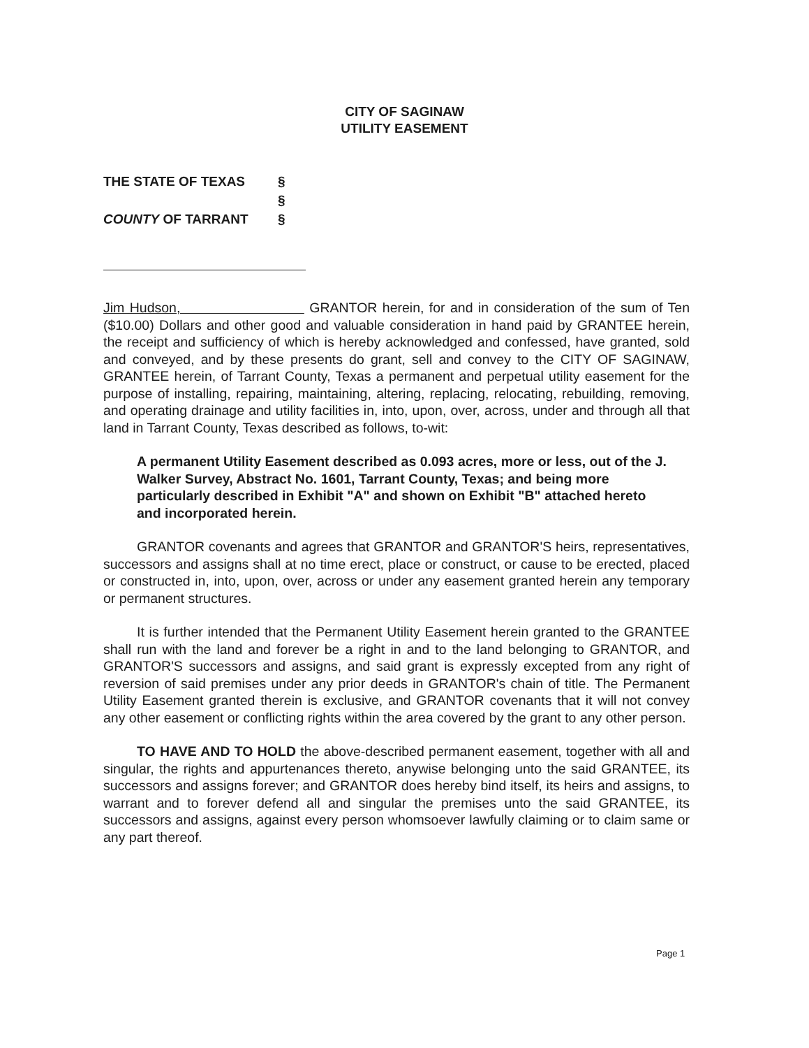CITY OF SAGINAW
UTILITY EASEMENT
THE STATE OF TEXAS §
§
COUNTY OF TARRANT §
Jim Hudson, GRANTOR herein, for and in consideration of the sum of Ten ($10.00) Dollars and other good and valuable consideration in hand paid by GRANTEE herein, the receipt and sufficiency of which is hereby acknowledged and confessed, have granted, sold and conveyed, and by these presents do grant, sell and convey to the CITY OF SAGINAW, GRANTEE herein, of Tarrant County, Texas a permanent and perpetual utility easement for the purpose of installing, repairing, maintaining, altering, replacing, relocating, rebuilding, removing, and operating drainage and utility facilities in, into, upon, over, across, under and through all that land in Tarrant County, Texas described as follows, to-wit:
A permanent Utility Easement described as 0.093 acres, more or less, out of the J. Walker Survey, Abstract No. 1601, Tarrant County, Texas; and being more particularly described in Exhibit "A" and shown on Exhibit "B" attached hereto and incorporated herein.
GRANTOR covenants and agrees that GRANTOR and GRANTOR'S heirs, representatives, successors and assigns shall at no time erect, place or construct, or cause to be erected, placed or constructed in, into, upon, over, across or under any easement granted herein any temporary or permanent structures.
It is further intended that the Permanent Utility Easement herein granted to the GRANTEE shall run with the land and forever be a right in and to the land belonging to GRANTOR, and GRANTOR'S successors and assigns, and said grant is expressly excepted from any right of reversion of said premises under any prior deeds in GRANTOR's chain of title. The Permanent Utility Easement granted therein is exclusive, and GRANTOR covenants that it will not convey any other easement or conflicting rights within the area covered by the grant to any other person.
TO HAVE AND TO HOLD the above-described permanent easement, together with all and singular, the rights and appurtenances thereto, anywise belonging unto the said GRANTEE, its successors and assigns forever; and GRANTOR does hereby bind itself, its heirs and assigns, to warrant and to forever defend all and singular the premises unto the said GRANTEE, its successors and assigns, against every person whomsoever lawfully claiming or to claim same or any part thereof.
Page 1